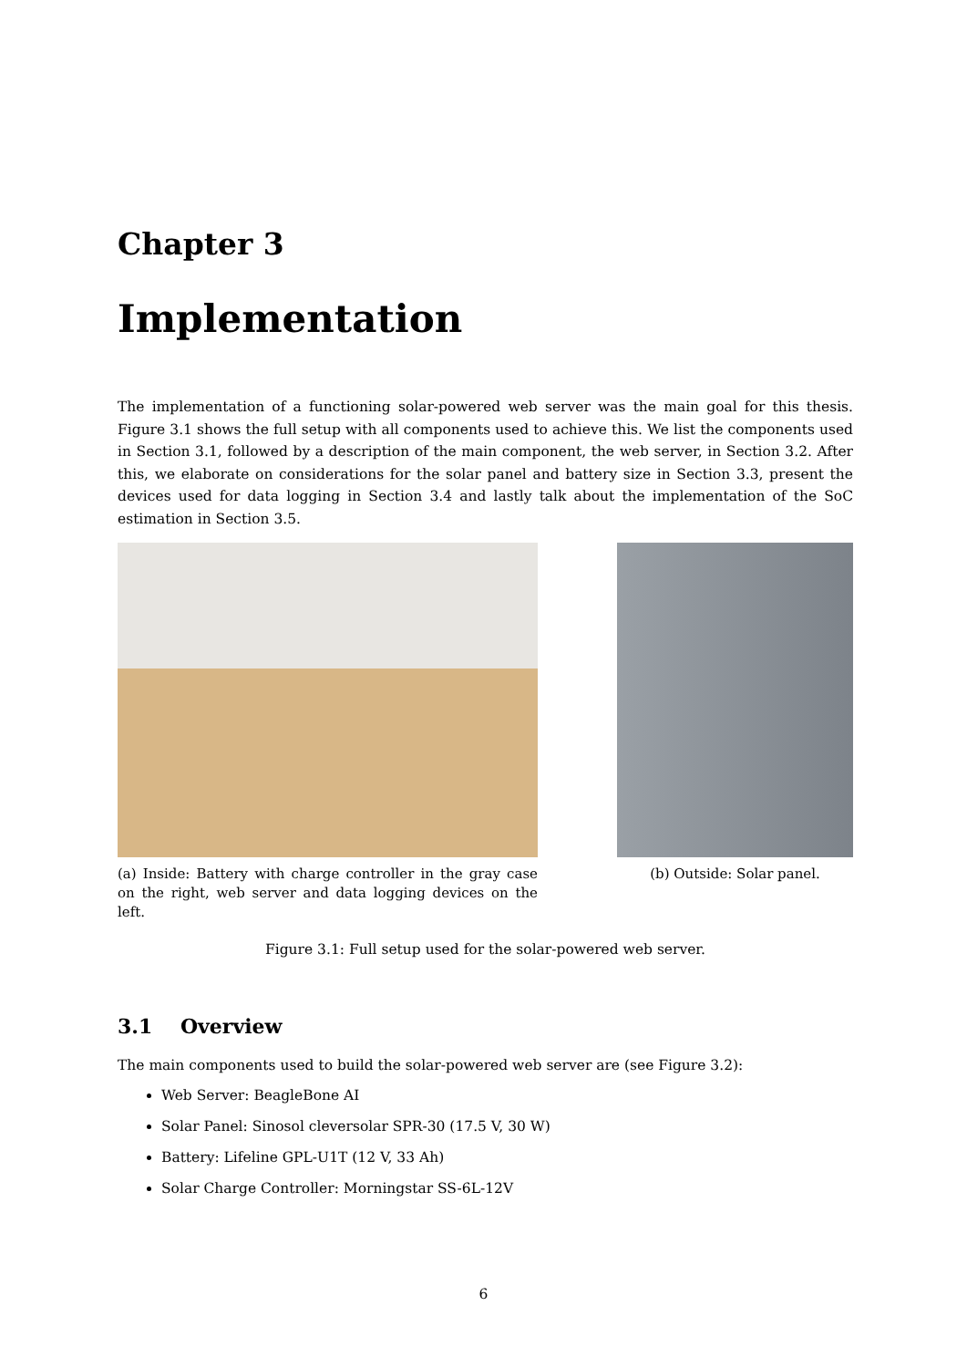Chapter 3
Implementation
The implementation of a functioning solar-powered web server was the main goal for this thesis. Figure 3.1 shows the full setup with all components used to achieve this. We list the components used in Section 3.1, followed by a description of the main component, the web server, in Section 3.2. After this, we elaborate on considerations for the solar panel and battery size in Section 3.3, present the devices used for data logging in Section 3.4 and lastly talk about the implementation of the SoC estimation in Section 3.5.
(a) Inside: Battery with charge controller in the gray case on the right, web server and data logging devices on the left.
(b) Outside: Solar panel.
Figure 3.1: Full setup used for the solar-powered web server.
3.1 Overview
The main components used to build the solar-powered web server are (see Figure 3.2):
Web Server: BeagleBone AI
Solar Panel: Sinosol cleversolar SPR-30 (17.5 V, 30 W)
Battery: Lifeline GPL-U1T (12 V, 33 Ah)
Solar Charge Controller: Morningstar SS-6L-12V
6